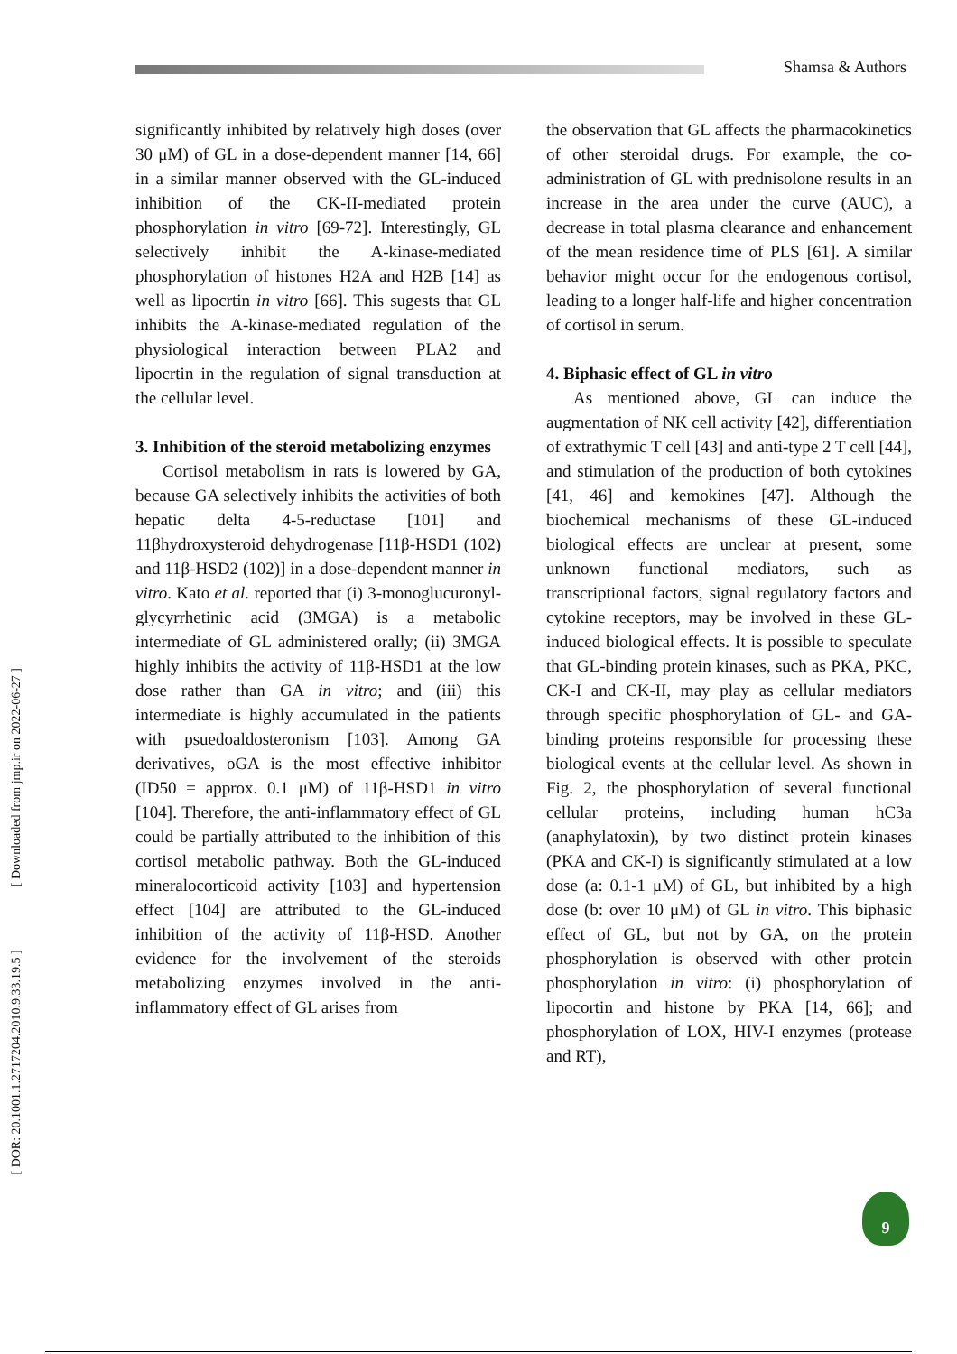Shamsa & Authors
[ DOR: 20.1001.1.2717204.2010.9.33.19.5 ] [ Downloaded from jmp.ir on 2022-06-27 ]
significantly inhibited by relatively high doses (over 30 μM) of GL in a dose-dependent manner [14, 66] in a similar manner observed with the GL-induced inhibition of the CK-II-mediated protein phosphorylation in vitro [69-72]. Interestingly, GL selectively inhibit the A-kinase-mediated phosphorylation of histones H2A and H2B [14] as well as lipocrtin in vitro [66]. This sugests that GL inhibits the A-kinase-mediated regulation of the physiological interaction between PLA2 and lipocrtin in the regulation of signal transduction at the cellular level.
3. Inhibition of the steroid metabolizing enzymes
Cortisol metabolism in rats is lowered by GA, because GA selectively inhibits the activities of both hepatic delta 4-5-reductase [101] and 11βhydroxysteroid dehydrogenase [11β-HSD1 (102) and 11β-HSD2 (102)] in a dose-dependent manner in vitro. Kato et al. reported that (i) 3-monoglucuronyl-glycyrrhetinic acid (3MGA) is a metabolic intermediate of GL administered orally; (ii) 3MGA highly inhibits the activity of 11β-HSD1 at the low dose rather than GA in vitro; and (iii) this intermediate is highly accumulated in the patients with psuedoaldosteronism [103]. Among GA derivatives, oGA is the most effective inhibitor (ID50 = approx. 0.1 μM) of 11β-HSD1 in vitro [104]. Therefore, the anti-inflammatory effect of GL could be partially attributed to the inhibition of this cortisol metabolic pathway. Both the GL-induced mineralocorticoid activity [103] and hypertension effect [104] are attributed to the GL-induced inhibition of the activity of 11β-HSD. Another evidence for the involvement of the steroids metabolizing enzymes involved in the anti-inflammatory effect of GL arises from
the observation that GL affects the pharmacokinetics of other steroidal drugs. For example, the co-administration of GL with prednisolone results in an increase in the area under the curve (AUC), a decrease in total plasma clearance and enhancement of the mean residence time of PLS [61]. A similar behavior might occur for the endogenous cortisol, leading to a longer half-life and higher concentration of cortisol in serum.
4. Biphasic effect of GL in vitro
As mentioned above, GL can induce the augmentation of NK cell activity [42], differentiation of extrathymic T cell [43] and anti-type 2 T cell [44], and stimulation of the production of both cytokines [41, 46] and kemokines [47]. Although the biochemical mechanisms of these GL-induced biological effects are unclear at present, some unknown functional mediators, such as transcriptional factors, signal regulatory factors and cytokine receptors, may be involved in these GL-induced biological effects. It is possible to speculate that GL-binding protein kinases, such as PKA, PKC, CK-I and CK-II, may play as cellular mediators through specific phosphorylation of GL- and GA-binding proteins responsible for processing these biological events at the cellular level. As shown in Fig. 2, the phosphorylation of several functional cellular proteins, including human hC3a (anaphylatoxin), by two distinct protein kinases (PKA and CK-I) is significantly stimulated at a low dose (a: 0.1-1 μM) of GL, but inhibited by a high dose (b: over 10 μM) of GL in vitro. This biphasic effect of GL, but not by GA, on the protein phosphorylation is observed with other protein phosphorylation in vitro: (i) phosphorylation of lipocortin and histone by PKA [14, 66]; and phosphorylation of LOX, HIV-I enzymes (protease and RT),
9